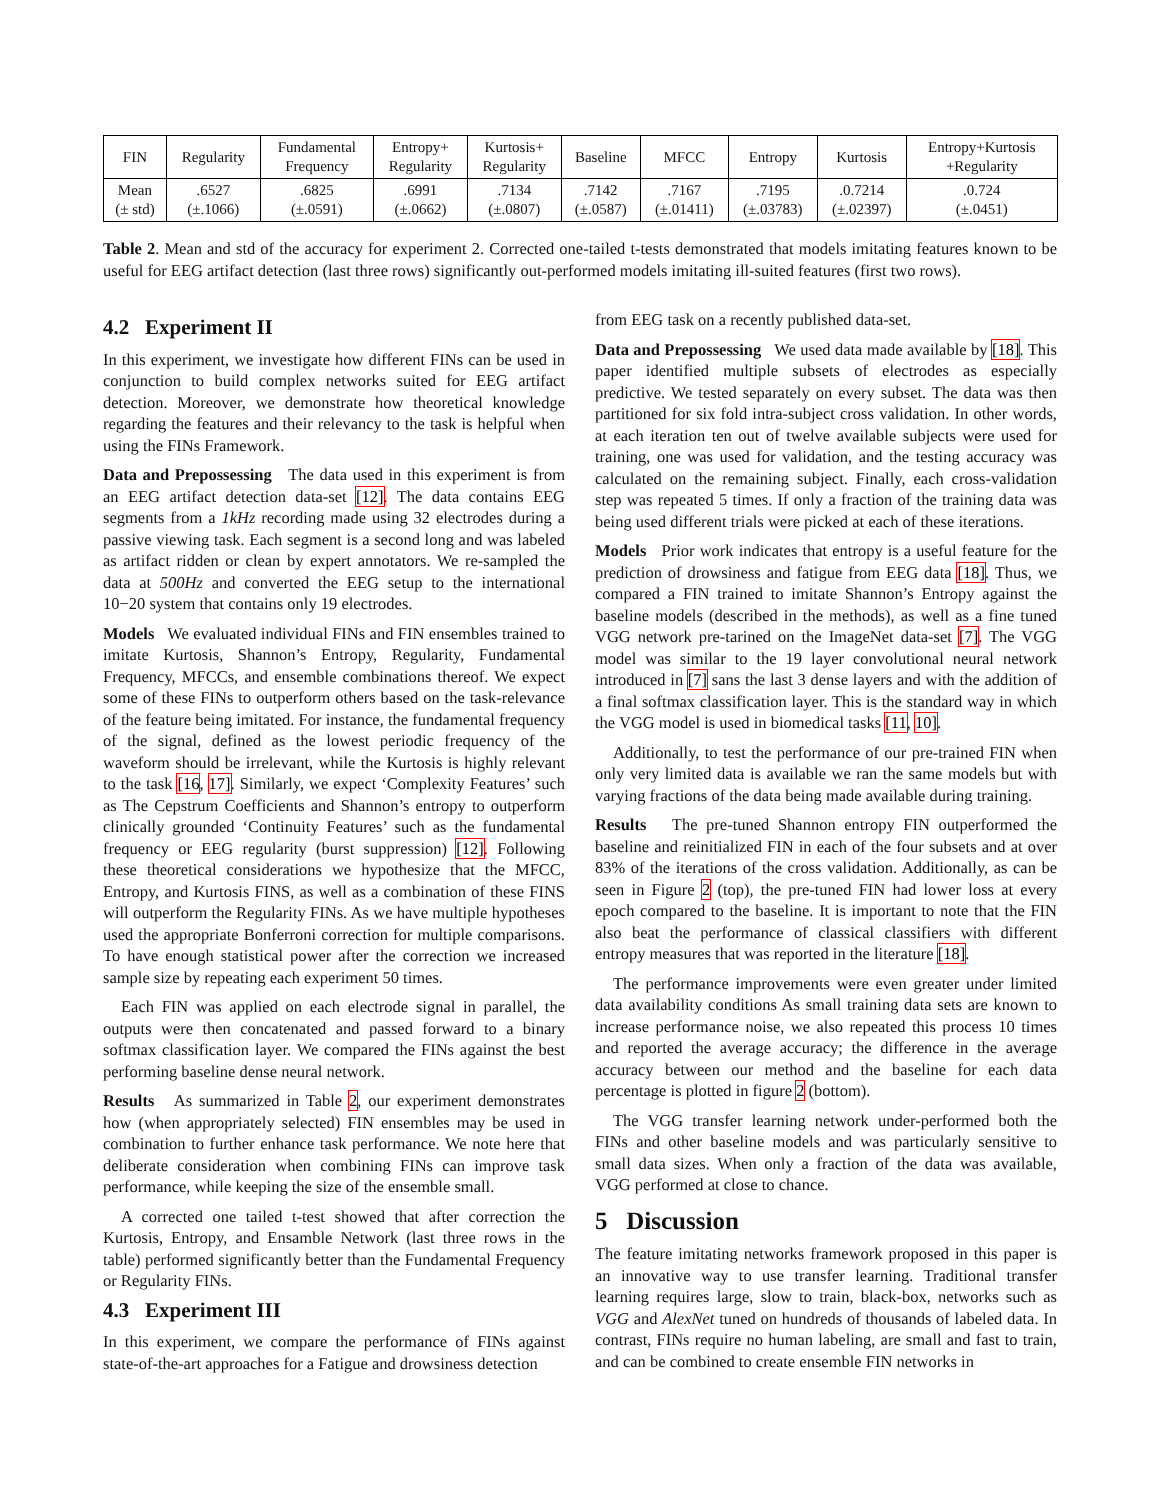| FIN | Regularity | Fundamental Frequency | Entropy+ Regularity | Kurtosis+ Regularity | Baseline | MFCC | Entropy | Kurtosis | Entropy+Kurtosis +Regularity |
| --- | --- | --- | --- | --- | --- | --- | --- | --- | --- |
| Mean (± std) | .6527 (±.1066) | .6825 (±.0591) | .6991 (±.0662) | .7134 (±.0807) | .7142 (±.0587) | .7167 (±.01411) | .7195 (±.03783) | .0.7214 (±.02397) | .0.724 (±.0451) |
Table 2. Mean and std of the accuracy for experiment 2. Corrected one-tailed t-tests demonstrated that models imitating features known to be useful for EEG artifact detection (last three rows) significantly out-performed models imitating ill-suited features (first two rows).
4.2 Experiment II
In this experiment, we investigate how different FINs can be used in conjunction to build complex networks suited for EEG artifact detection. Moreover, we demonstrate how theoretical knowledge regarding the features and their relevancy to the task is helpful when using the FINs Framework.
Data and Prepossessing The data used in this experiment is from an EEG artifact detection data-set [12]. The data contains EEG segments from a 1kHz recording made using 32 electrodes during a passive viewing task. Each segment is a second long and was labeled as artifact ridden or clean by expert annotators. We re-sampled the data at 500Hz and converted the EEG setup to the international 10−20 system that contains only 19 electrodes.
Models We evaluated individual FINs and FIN ensembles trained to imitate Kurtosis, Shannon’s Entropy, Regularity, Fundamental Frequency, MFCCs, and ensemble combinations thereof. We expect some of these FINs to outperform others based on the task-relevance of the feature being imitated. For instance, the fundamental frequency of the signal, defined as the lowest periodic frequency of the waveform should be irrelevant, while the Kurtosis is highly relevant to the task [16, 17]. Similarly, we expect ‘Complexity Features’ such as The Cepstrum Coefficients and Shannon’s entropy to outperform clinically grounded ‘Continuity Features’ such as the fundamental frequency or EEG regularity (burst suppression) [12]. Following these theoretical considerations we hypothesize that the MFCC, Entropy, and Kurtosis FINS, as well as a combination of these FINS will outperform the Regularity FINs. As we have multiple hypotheses used the appropriate Bonferroni correction for multiple comparisons. To have enough statistical power after the correction we increased sample size by repeating each experiment 50 times.
Each FIN was applied on each electrode signal in parallel, the outputs were then concatenated and passed forward to a binary softmax classification layer. We compared the FINs against the best performing baseline dense neural network.
Results As summarized in Table 2, our experiment demonstrates how (when appropriately selected) FIN ensembles may be used in combination to further enhance task performance. We note here that deliberate consideration when combining FINs can improve task performance, while keeping the size of the ensemble small.
A corrected one tailed t-test showed that after correction the Kurtosis, Entropy, and Ensamble Network (last three rows in the table) performed significantly better than the Fundamental Frequency or Regularity FINs.
4.3 Experiment III
In this experiment, we compare the performance of FINs against state-of-the-art approaches for a Fatigue and drowsiness detection
from EEG task on a recently published data-set.
Data and Prepossessing We used data made available by [18]. This paper identified multiple subsets of electrodes as especially predictive. We tested separately on every subset. The data was then partitioned for six fold intra-subject cross validation. In other words, at each iteration ten out of twelve available subjects were used for training, one was used for validation, and the testing accuracy was calculated on the remaining subject. Finally, each cross-validation step was repeated 5 times. If only a fraction of the training data was being used different trials were picked at each of these iterations.
Models Prior work indicates that entropy is a useful feature for the prediction of drowsiness and fatigue from EEG data [18]. Thus, we compared a FIN trained to imitate Shannon’s Entropy against the baseline models (described in the methods), as well as a fine tuned VGG network pre-tarined on the ImageNet data-set [7]. The VGG model was similar to the 19 layer convolutional neural network introduced in [7] sans the last 3 dense layers and with the addition of a final softmax classification layer. This is the standard way in which the VGG model is used in biomedical tasks [11, 10].
Additionally, to test the performance of our pre-trained FIN when only very limited data is available we ran the same models but with varying fractions of the data being made available during training.
Results The pre-tuned Shannon entropy FIN outperformed the baseline and reinitialized FIN in each of the four subsets and at over 83% of the iterations of the cross validation. Additionally, as can be seen in Figure 2 (top), the pre-tuned FIN had lower loss at every epoch compared to the baseline. It is important to note that the FIN also beat the performance of classical classifiers with different entropy measures that was reported in the literature [18].
The performance improvements were even greater under limited data availability conditions As small training data sets are known to increase performance noise, we also repeated this process 10 times and reported the average accuracy; the difference in the average accuracy between our method and the baseline for each data percentage is plotted in figure 2 (bottom).
The VGG transfer learning network under-performed both the FINs and other baseline models and was particularly sensitive to small data sizes. When only a fraction of the data was available, VGG performed at close to chance.
5 Discussion
The feature imitating networks framework proposed in this paper is an innovative way to use transfer learning. Traditional transfer learning requires large, slow to train, black-box, networks such as VGG and AlexNet tuned on hundreds of thousands of labeled data. In contrast, FINs require no human labeling, are small and fast to train, and can be combined to create ensemble FIN networks in